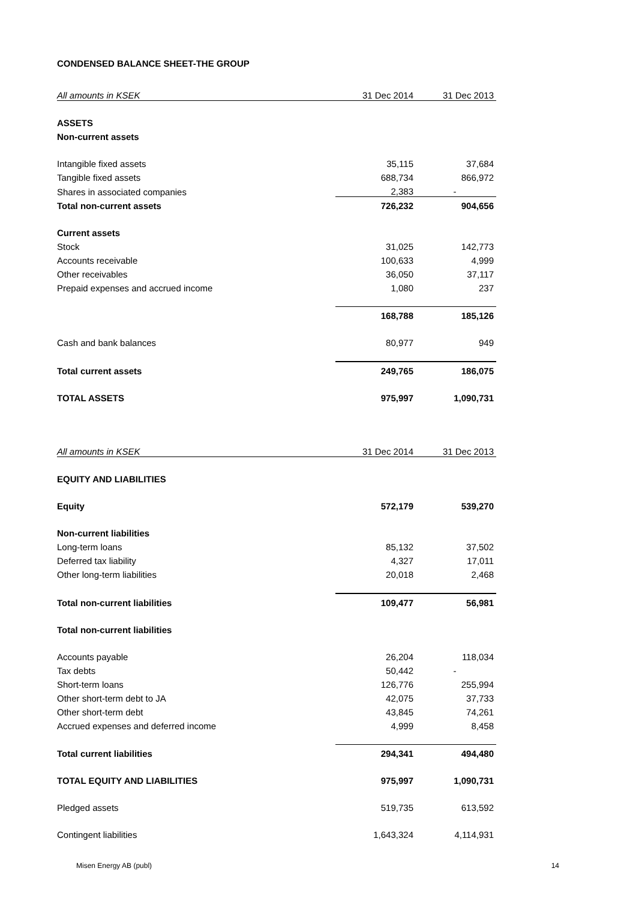CONDENSED BALANCE SHEET-THE GROUP
| All amounts in KSEK | 31 Dec 2014 | 31 Dec 2013 |
| ASSETS | | |
| Non-current assets | | |
| Intangible fixed assets | 35,115 | 37,684 |
| Tangible fixed assets | 688,734 | 866,972 |
| Shares in associated companies | 2,383 | - |
| Total non-current assets | 726,232 | 904,656 |
| Current assets | | |
| Stock | 31,025 | 142,773 |
| Accounts receivable | 100,633 | 4,999 |
| Other receivables | 36,050 | 37,117 |
| Prepaid expenses and accrued income | 1,080 | 237 |
| | 168,788 | 185,126 |
| Cash and bank balances | 80,977 | 949 |
| Total current assets | 249,765 | 186,075 |
| TOTAL ASSETS | 975,997 | 1,090,731 |
| All amounts in KSEK | 31 Dec 2014 | 31 Dec 2013 |
| EQUITY AND LIABILITIES | | |
| Equity | 572,179 | 539,270 |
| Non-current liabilities | | |
| Long-term loans | 85,132 | 37,502 |
| Deferred tax liability | 4,327 | 17,011 |
| Other long-term liabilities | 20,018 | 2,468 |
| Total non-current liabilities | 109,477 | 56,981 |
| Total non-current liabilities | | |
| Accounts payable | 26,204 | 118,034 |
| Tax debts | 50,442 | - |
| Short-term loans | 126,776 | 255,994 |
| Other short-term debt to JA | 42,075 | 37,733 |
| Other short-term debt | 43,845 | 74,261 |
| Accrued expenses and deferred income | 4,999 | 8,458 |
| Total current liabilities | 294,341 | 494,480 |
| TOTAL EQUITY AND LIABILITIES | 975,997 | 1,090,731 |
| Pledged assets | 519,735 | 613,592 |
| Contingent liabilities | 1,643,324 | 4,114,931 |
Misen Energy AB (publ) 14